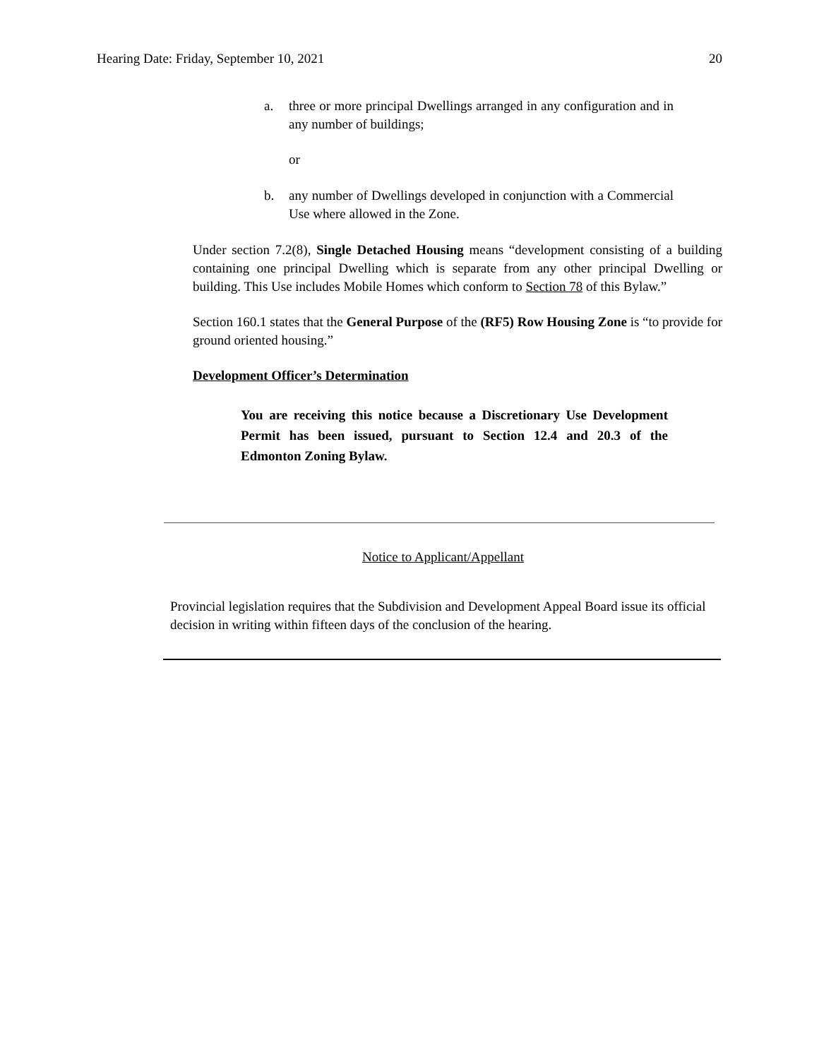Hearing Date: Friday, September 10, 2021 20
a. three or more principal Dwellings arranged in any configuration and in any number of buildings;
or
b. any number of Dwellings developed in conjunction with a Commercial Use where allowed in the Zone.
Under section 7.2(8), Single Detached Housing means “development consisting of a building containing one principal Dwelling which is separate from any other principal Dwelling or building. This Use includes Mobile Homes which conform to Section 78 of this Bylaw.”
Section 160.1 states that the General Purpose of the (RF5) Row Housing Zone is “to provide for ground oriented housing.”
Development Officer’s Determination
You are receiving this notice because a Discretionary Use Development Permit has been issued, pursuant to Section 12.4 and 20.3 of the Edmonton Zoning Bylaw.
Notice to Applicant/Appellant
Provincial legislation requires that the Subdivision and Development Appeal Board issue its official decision in writing within fifteen days of the conclusion of the hearing.